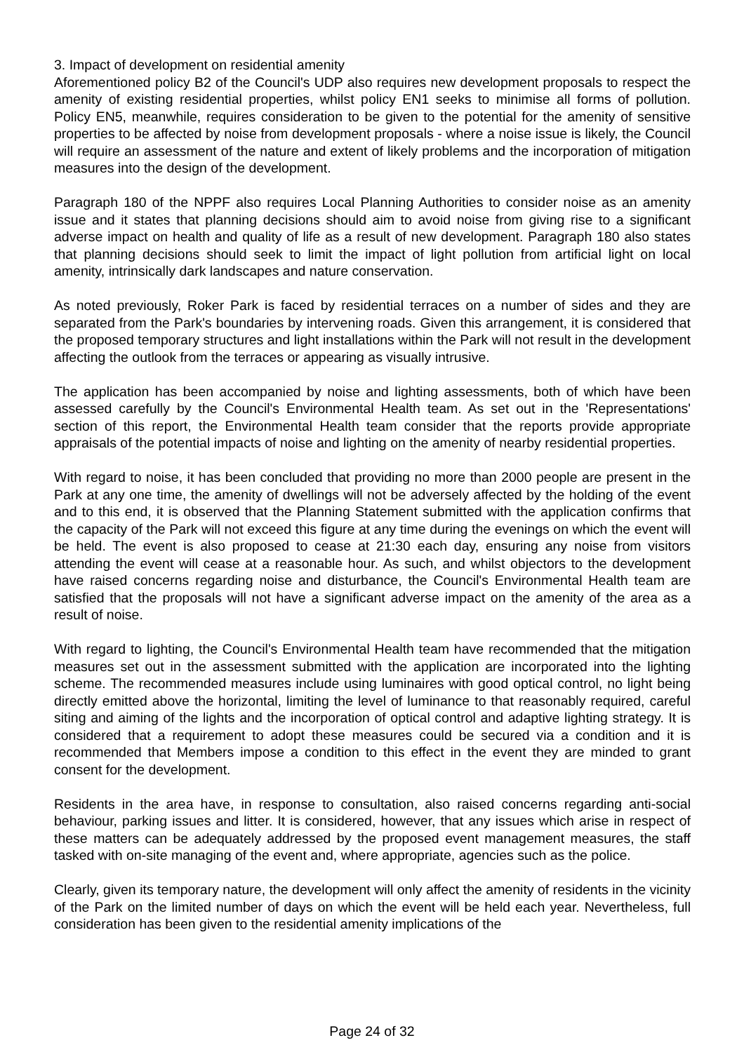3. Impact of development on residential amenity
Aforementioned policy B2 of the Council's UDP also requires new development proposals to respect the amenity of existing residential properties, whilst policy EN1 seeks to minimise all forms of pollution. Policy EN5, meanwhile, requires consideration to be given to the potential for the amenity of sensitive properties to be affected by noise from development proposals - where a noise issue is likely, the Council will require an assessment of the nature and extent of likely problems and the incorporation of mitigation measures into the design of the development.
Paragraph 180 of the NPPF also requires Local Planning Authorities to consider noise as an amenity issue and it states that planning decisions should aim to avoid noise from giving rise to a significant adverse impact on health and quality of life as a result of new development. Paragraph 180 also states that planning decisions should seek to limit the impact of light pollution from artificial light on local amenity, intrinsically dark landscapes and nature conservation.
As noted previously, Roker Park is faced by residential terraces on a number of sides and they are separated from the Park's boundaries by intervening roads. Given this arrangement, it is considered that the proposed temporary structures and light installations within the Park will not result in the development affecting the outlook from the terraces or appearing as visually intrusive.
The application has been accompanied by noise and lighting assessments, both of which have been assessed carefully by the Council's Environmental Health team. As set out in the 'Representations' section of this report, the Environmental Health team consider that the reports provide appropriate appraisals of the potential impacts of noise and lighting on the amenity of nearby residential properties.
With regard to noise, it has been concluded that providing no more than 2000 people are present in the Park at any one time, the amenity of dwellings will not be adversely affected by the holding of the event and to this end, it is observed that the Planning Statement submitted with the application confirms that the capacity of the Park will not exceed this figure at any time during the evenings on which the event will be held. The event is also proposed to cease at 21:30 each day, ensuring any noise from visitors attending the event will cease at a reasonable hour. As such, and whilst objectors to the development have raised concerns regarding noise and disturbance, the Council's Environmental Health team are satisfied that the proposals will not have a significant adverse impact on the amenity of the area as a result of noise.
With regard to lighting, the Council's Environmental Health team have recommended that the mitigation measures set out in the assessment submitted with the application are incorporated into the lighting scheme. The recommended measures include using luminaires with good optical control, no light being directly emitted above the horizontal, limiting the level of luminance to that reasonably required, careful siting and aiming of the lights and the incorporation of optical control and adaptive lighting strategy. It is considered that a requirement to adopt these measures could be secured via a condition and it is recommended that Members impose a condition to this effect in the event they are minded to grant consent for the development.
Residents in the area have, in response to consultation, also raised concerns regarding anti-social behaviour, parking issues and litter. It is considered, however, that any issues which arise in respect of these matters can be adequately addressed by the proposed event management measures, the staff tasked with on-site managing of the event and, where appropriate, agencies such as the police.
Clearly, given its temporary nature, the development will only affect the amenity of residents in the vicinity of the Park on the limited number of days on which the event will be held each year. Nevertheless, full consideration has been given to the residential amenity implications of the
Page 24 of 32